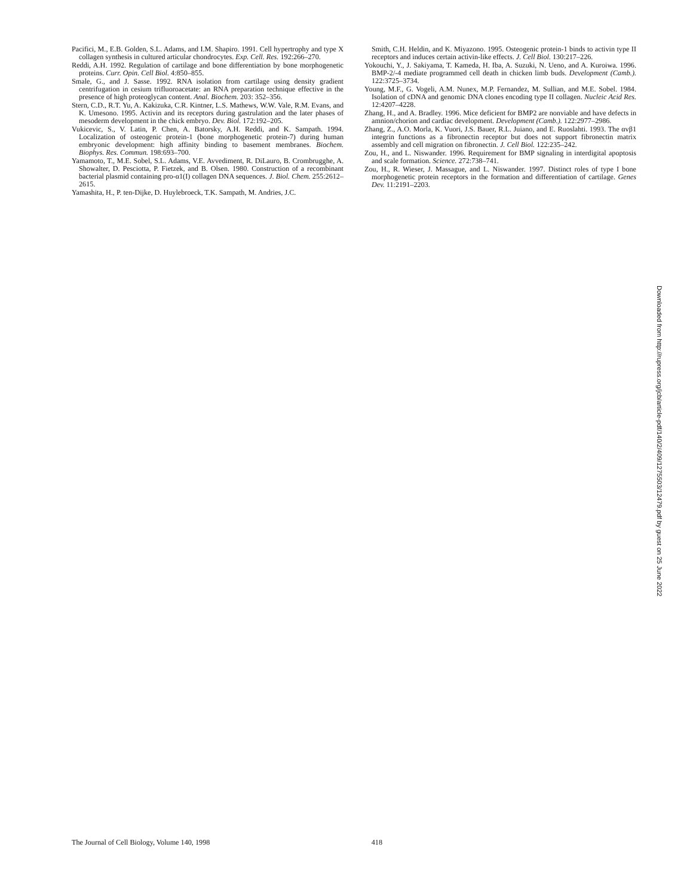Pacifici, M., E.B. Golden, S.L. Adams, and I.M. Shapiro. 1991. Cell hypertrophy and type X collagen synthesis in cultured articular chondrocytes. Exp. Cell. Res. 192:266–270.
Reddi, A.H. 1992. Regulation of cartilage and bone differentiation by bone morphogenetic proteins. Curr. Opin. Cell Biol. 4:850–855.
Smale, G., and J. Sasse. 1992. RNA isolation from cartilage using density gradient centrifugation in cesium trifluoroacetate: an RNA preparation technique effective in the presence of high proteoglycan content. Anal. Biochem. 203: 352–356.
Stern, C.D., R.T. Yu, A. Kakizuka, C.R. Kintner, L.S. Mathews, W.W. Vale, R.M. Evans, and K. Umesono. 1995. Activin and its receptors during gastrulation and the later phases of mesoderm development in the chick embryo. Dev. Biol. 172:192–205.
Vukicevic, S., V. Latin, P. Chen, A. Batorsky, A.H. Reddi, and K. Sampath. 1994. Localization of osteogenic protein-1 (bone morphogenetic protein-7) during human embryonic development: high affinity binding to basement membranes. Biochem. Biophys. Res. Commun. 198:693–700.
Yamamoto, T., M.E. Sobel, S.L. Adams, V.E. Avvediment, R. DiLauro, B. Crombrugghe, A. Showalter, D. Pesciotta, P. Fietzek, and B. Olsen. 1980. Construction of a recombinant bacterial plasmid containing pro-α1(I) collagen DNA sequences. J. Biol. Chem. 255:2612–2615.
Yamashita, H., P. ten-Dijke, D. Huylebroeck, T.K. Sampath, M. Andries, J.C.
Smith, C.H. Heldin, and K. Miyazono. 1995. Osteogenic protein-1 binds to activin type II receptors and induces certain activin-like effects. J. Cell Biol. 130:217–226.
Yokouchi, Y., J. Sakiyama, T. Kameda, H. Iba, A. Suzuki, N. Ueno, and A. Kuroiwa. 1996. BMP-2/-4 mediate programmed cell death in chicken limb buds. Development (Camb.). 122:3725–3734.
Young, M.F., G. Vogeli, A.M. Nunex, M.P. Fernandez, M. Sullian, and M.E. Sobel. 1984. Isolation of cDNA and genomic DNA clones encoding type II collagen. Nucleic Acid Res. 12:4207–4228.
Zhang, H., and A. Bradley. 1996. Mice deficient for BMP2 are nonviable and have defects in amnion/chorion and cardiac development. Development (Camb.). 122:2977–2986.
Zhang, Z., A.O. Morla, K. Vuori, J.S. Bauer, R.L. Juiano, and E. Ruoslahti. 1993. The αvβ1 integrin functions as a fibronectin receptor but does not support fibronectin matrix assembly and cell migration on fibronectin. J. Cell Biol. 122:235–242.
Zou, H., and L. Niswander. 1996. Requirement for BMP signaling in interdigital apoptosis and scale formation. Science. 272:738–741.
Zou, H., R. Wieser, J. Massague, and L. Niswander. 1997. Distinct roles of type I bone morphogenetic protein receptors in the formation and differentiation of cartilage. Genes Dev. 11:2191–2203.
Downloaded from http://rupress.org/jcb/article-pdf/140/2/409/1275503/12479.pdf by guest on 25 June 2022
The Journal of Cell Biology, Volume 140, 1998 418